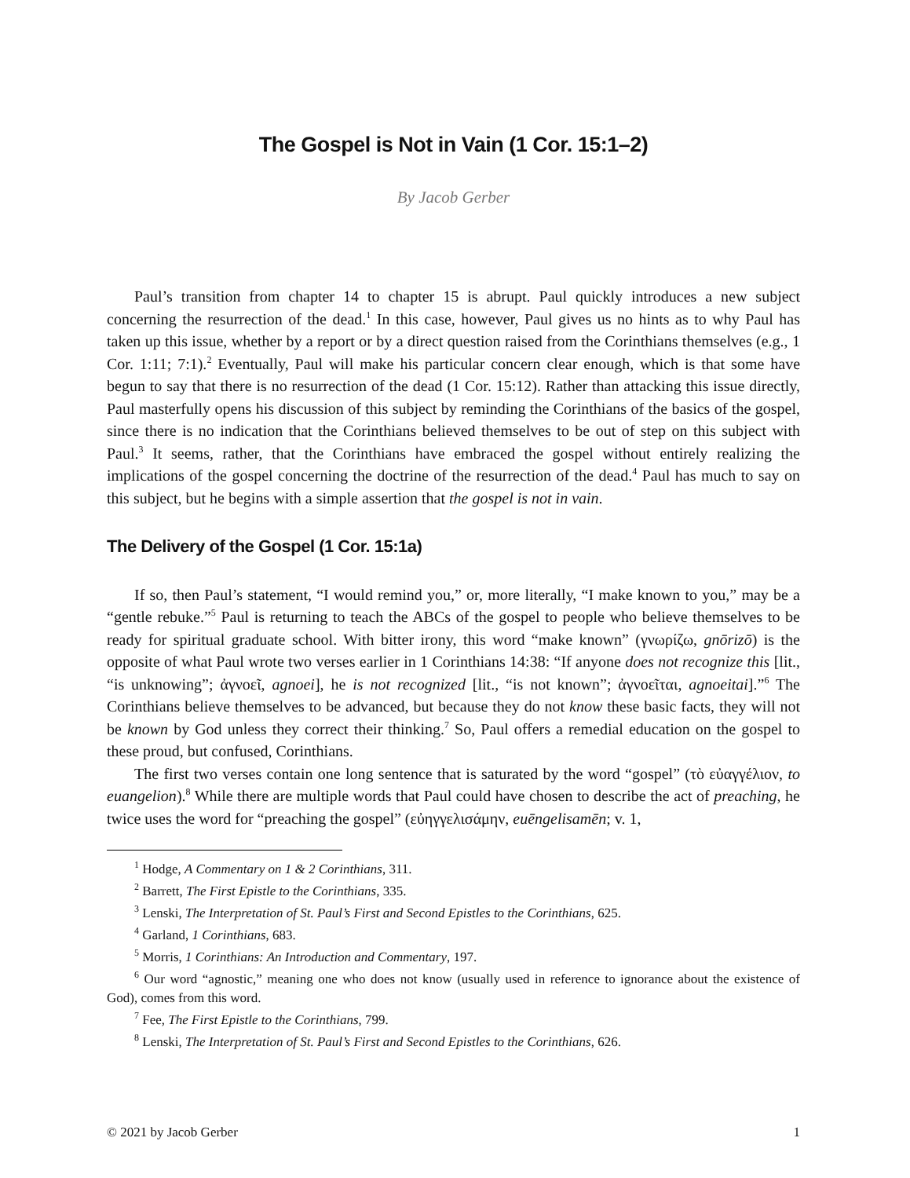The Gospel is Not in Vain (1 Cor. 15:1–2)
By Jacob Gerber
Paul’s transition from chapter 14 to chapter 15 is abrupt. Paul quickly introduces a new subject concerning the resurrection of the dead.<sup>1</sup> In this case, however, Paul gives us no hints as to why Paul has taken up this issue, whether by a report or by a direct question raised from the Corinthians themselves (e.g., 1 Cor. 1:11; 7:1).<sup>2</sup> Eventually, Paul will make his particular concern clear enough, which is that some have begun to say that there is no resurrection of the dead (1 Cor. 15:12). Rather than attacking this issue directly, Paul masterfully opens his discussion of this subject by reminding the Corinthians of the basics of the gospel, since there is no indication that the Corinthians believed themselves to be out of step on this subject with Paul.<sup>3</sup> It seems, rather, that the Corinthians have embraced the gospel without entirely realizing the implications of the gospel concerning the doctrine of the resurrection of the dead.<sup>4</sup> Paul has much to say on this subject, but he begins with a simple assertion that the gospel is not in vain.
The Delivery of the Gospel (1 Cor. 15:1a)
If so, then Paul’s statement, “I would remind you,” or, more literally, “I make known to you,” may be a “gentle rebuke.”<sup>5</sup> Paul is returning to teach the ABCs of the gospel to people who believe themselves to be ready for spiritual graduate school. With bitter irony, this word “make known” (γνωρίζω, gnōrizō) is the opposite of what Paul wrote two verses earlier in 1 Corinthians 14:38: “If anyone does not recognize this [lit., “is unknowing”; ἀγνοεῖ, agnoei], he is not recognized [lit., “is not known”; ἀγνοεῖται, agnoeitai].”<sup>6</sup> The Corinthians believe themselves to be advanced, but because they do not know these basic facts, they will not be known by God unless they correct their thinking.<sup>7</sup> So, Paul offers a remedial education on the gospel to these proud, but confused, Corinthians.
The first two verses contain one long sentence that is saturated by the word “gospel” (τὸ εὐαγγέλιον, to euangelion).<sup>8</sup> While there are multiple words that Paul could have chosen to describe the act of preaching, he twice uses the word for “preaching the gospel” (εὐηγγελισάμην, euēngelisamēn; v. 1,
<sup>1</sup> Hodge, A Commentary on 1 & 2 Corinthians, 311.
<sup>2</sup> Barrett, The First Epistle to the Corinthians, 335.
<sup>3</sup> Lenski, The Interpretation of St. Paul’s First and Second Epistles to the Corinthians, 625.
<sup>4</sup> Garland, 1 Corinthians, 683.
<sup>5</sup> Morris, 1 Corinthians: An Introduction and Commentary, 197.
<sup>6</sup> Our word “agnostic,” meaning one who does not know (usually used in reference to ignorance about the existence of God), comes from this word.
<sup>7</sup> Fee, The First Epistle to the Corinthians, 799.
<sup>8</sup> Lenski, The Interpretation of St. Paul’s First and Second Epistles to the Corinthians, 626.
© 2021 by Jacob Gerber 1